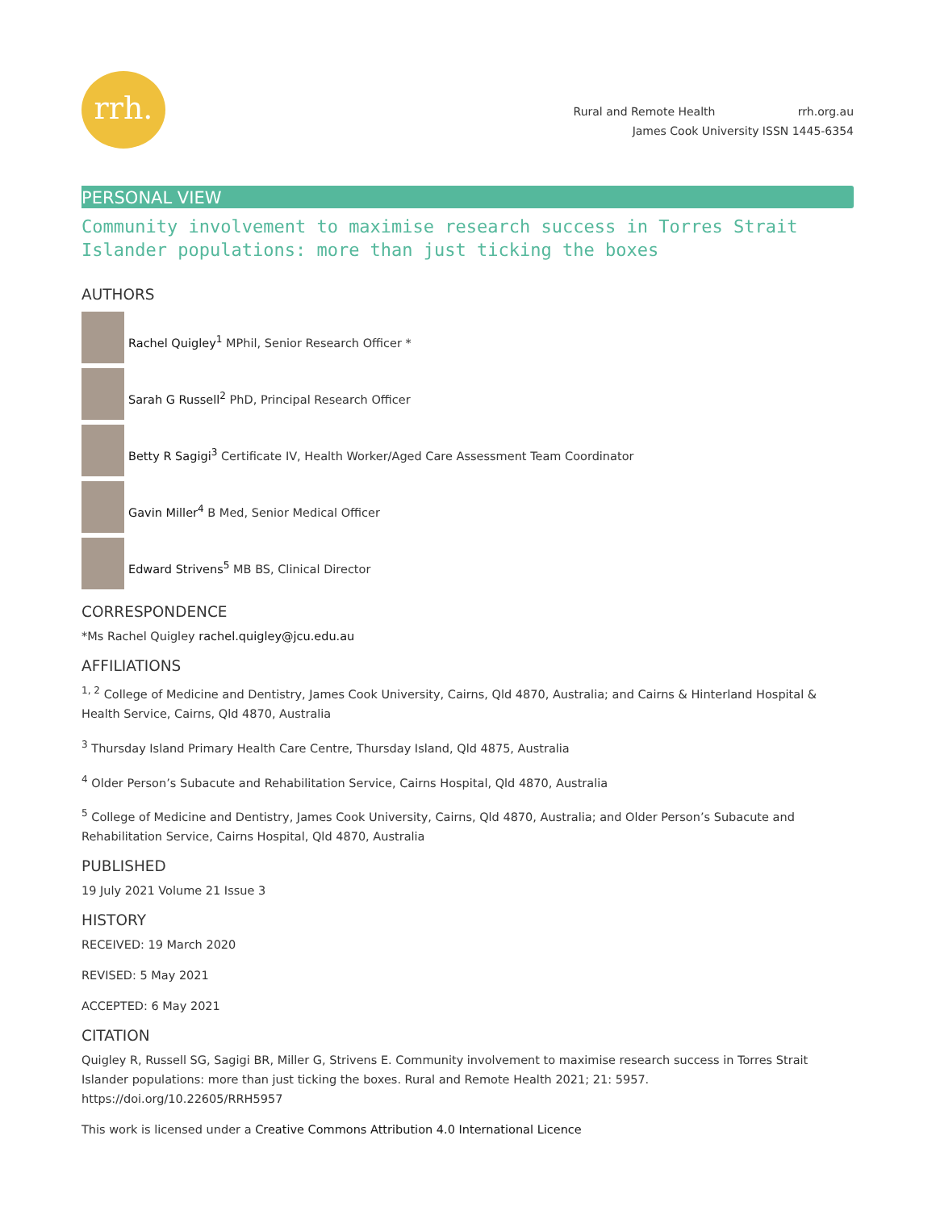rrh.
Rural and Remote Health rrh.org.au
James Cook University ISSN 1445-6354
PERSONAL VIEW
Community involvement to maximise research success in Torres Strait Islander populations: more than just ticking the boxes
AUTHORS
Rachel Quigley<sup>1</sup> MPhil, Senior Research Officer *
Sarah G Russell<sup>2</sup> PhD, Principal Research Officer
Betty R Sagigi<sup>3</sup> Certificate IV, Health Worker/Aged Care Assessment Team Coordinator
Gavin Miller<sup>4</sup> B Med, Senior Medical Officer
Edward Strivens<sup>5</sup> MB BS, Clinical Director
CORRESPONDENCE
*Ms Rachel Quigley rachel.quigley@jcu.edu.au
AFFILIATIONS
<sup>1, 2</sup> College of Medicine and Dentistry, James Cook University, Cairns, Qld 4870, Australia; and Cairns & Hinterland Hospital & Health Service, Cairns, Qld 4870, Australia
<sup>3</sup> Thursday Island Primary Health Care Centre, Thursday Island, Qld 4875, Australia
<sup>4</sup> Older Person’s Subacute and Rehabilitation Service, Cairns Hospital, Qld 4870, Australia
<sup>5</sup> College of Medicine and Dentistry, James Cook University, Cairns, Qld 4870, Australia; and Older Person’s Subacute and Rehabilitation Service, Cairns Hospital, Qld 4870, Australia
PUBLISHED
19 July 2021 Volume 21 Issue 3
HISTORY
RECEIVED: 19 March 2020
REVISED: 5 May 2021
ACCEPTED: 6 May 2021
CITATION
Quigley R, Russell SG, Sagigi BR, Miller G, Strivens E. Community involvement to maximise research success in Torres Strait Islander populations: more than just ticking the boxes. Rural and Remote Health 2021; 21: 5957. https://doi.org/10.22605/RRH5957
This work is licensed under a Creative Commons Attribution 4.0 International Licence